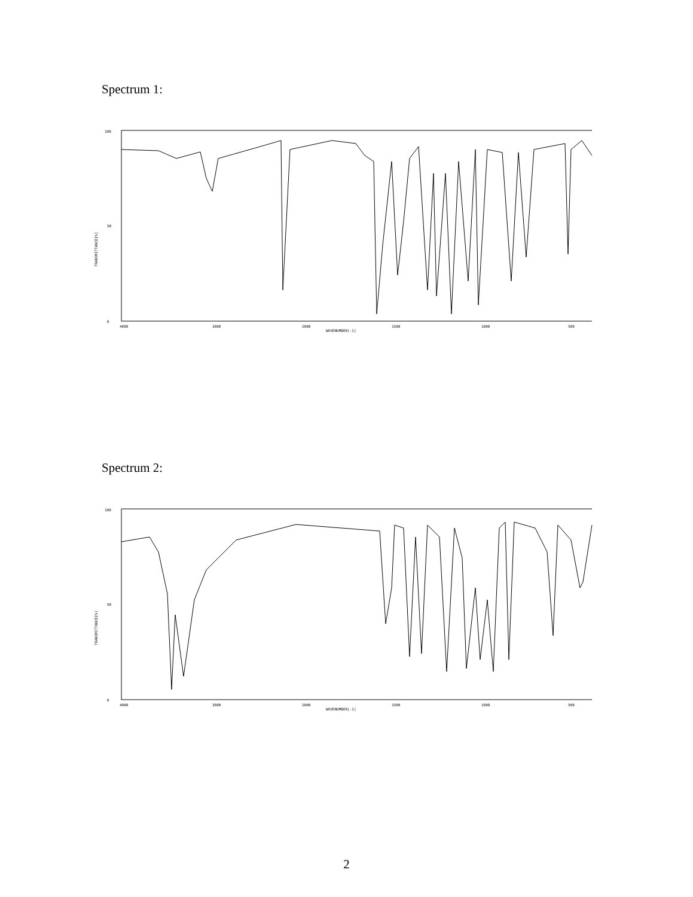Spectrum 1:
100
50
0
TRANSMITTANCE[%]
4000
3000
2000
1500
1000
500
WAVENUMBER[-1]
Spectrum 2:
100
50
0
TRANSMITTANCE[%]
4000
3000
2000
1500
1000
500
WAVENUMBER[-1]
2